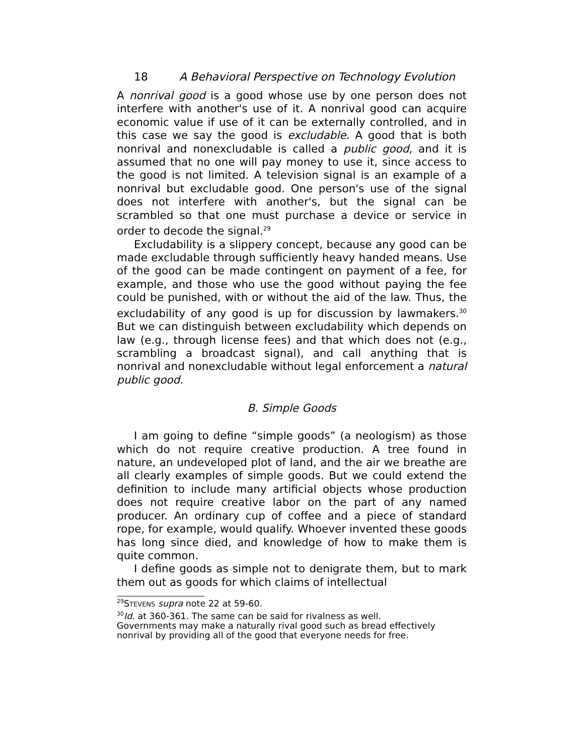18 A Behavioral Perspective on Technology Evolution
A nonrival good is a good whose use by one person does not interfere with another's use of it. A nonrival good can acquire economic value if use of it can be externally controlled, and in this case we say the good is excludable. A good that is both nonrival and nonexcludable is called a public good, and it is assumed that no one will pay money to use it, since access to the good is not limited. A television signal is an example of a nonrival but excludable good. One person's use of the signal does not interfere with another's, but the signal can be scrambled so that one must purchase a device or service in order to decode the signal.<sup>29</sup>
Excludability is a slippery concept, because any good can be made excludable through sufficiently heavy handed means. Use of the good can be made contingent on payment of a fee, for example, and those who use the good without paying the fee could be punished, with or without the aid of the law. Thus, the excludability of any good is up for discussion by lawmakers.<sup>30</sup> But we can distinguish between excludability which depends on law (e.g., through license fees) and that which does not (e.g., scrambling a broadcast signal), and call anything that is nonrival and nonexcludable without legal enforcement a natural public good.
B. Simple Goods
I am going to define “simple goods” (a neologism) as those which do not require creative production. A tree found in nature, an undeveloped plot of land, and the air we breathe are all clearly examples of simple goods. But we could extend the definition to include many artificial objects whose production does not require creative labor on the part of any named producer. An ordinary cup of coffee and a piece of standard rope, for example, would qualify. Whoever invented these goods has long since died, and knowledge of how to make them is quite common.
I define goods as simple not to denigrate them, but to mark them out as goods for which claims of intellectual
<sup>29</sup>STEVENS supra note 22 at 59-60.
<sup>30</sup> Id. at 360-361. The same can be said for rivalness as well.
Governments may make a naturally rival good such as bread effectively nonrival by providing all of the good that everyone needs for free.